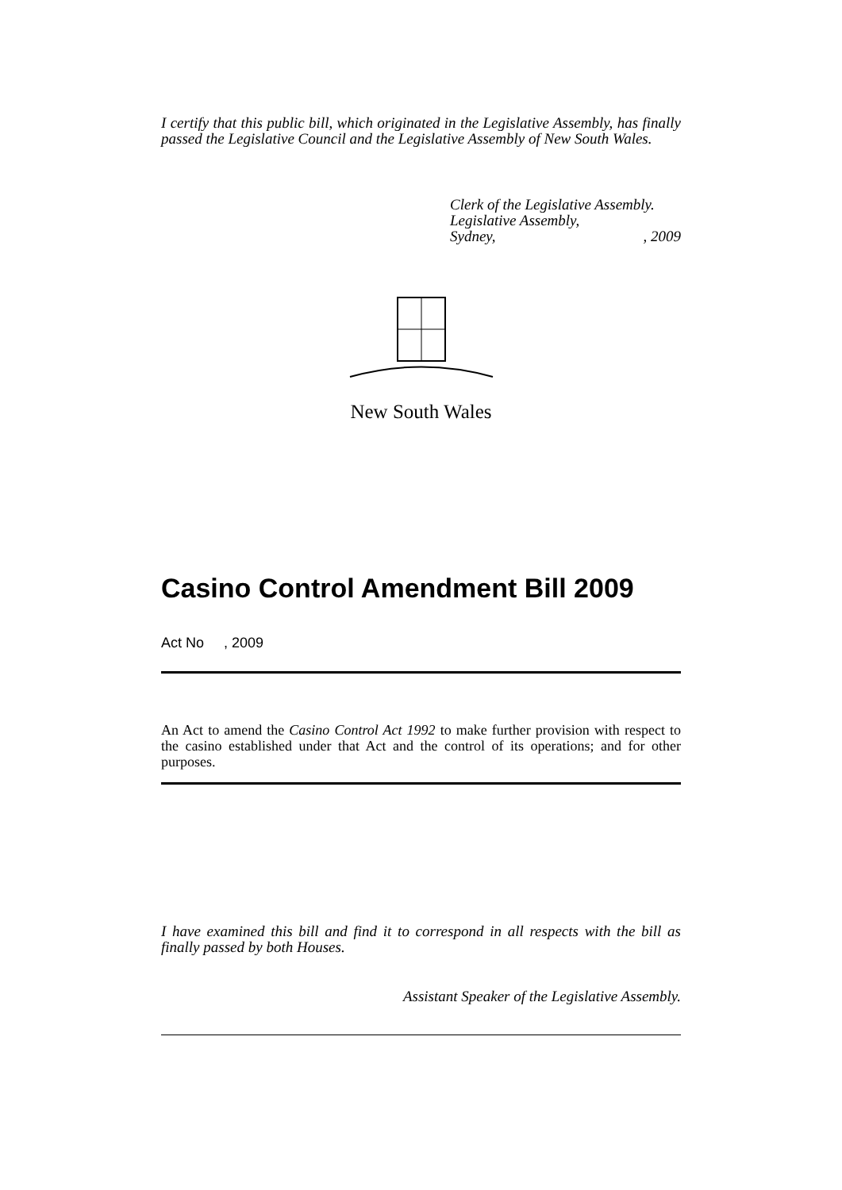I certify that this public bill, which originated in the Legislative Assembly, has finally passed the Legislative Council and the Legislative Assembly of New South Wales.
Clerk of the Legislative Assembly.
Legislative Assembly,
Sydney, , 2009
New South Wales
Casino Control Amendment Bill 2009
Act No , 2009
An Act to amend the Casino Control Act 1992 to make further provision with respect to the casino established under that Act and the control of its operations; and for other purposes.
I have examined this bill and find it to correspond in all respects with the bill as finally passed by both Houses.
Assistant Speaker of the Legislative Assembly.